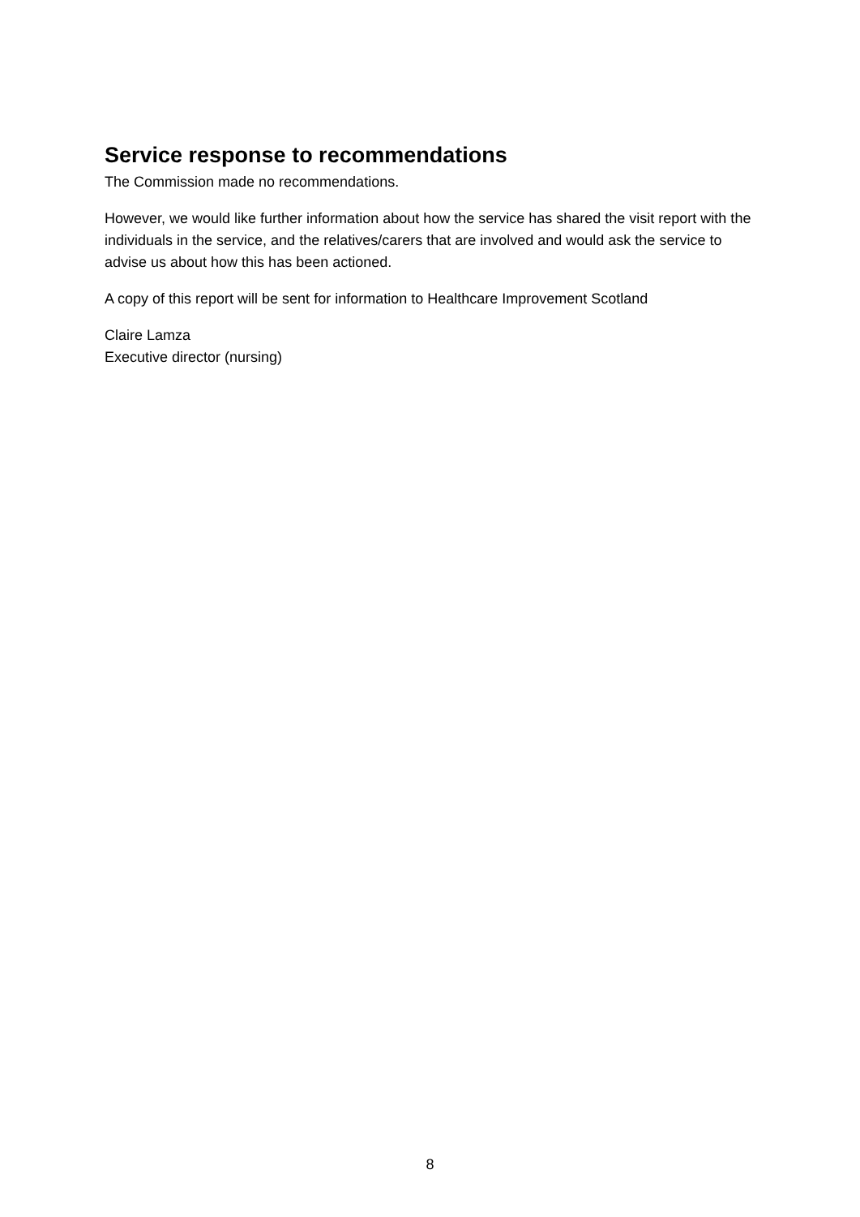Service response to recommendations
The Commission made no recommendations.
However, we would like further information about how the service has shared the visit report with the individuals in the service, and the relatives/carers that are involved and would ask the service to advise us about how this has been actioned.
A copy of this report will be sent for information to Healthcare Improvement Scotland
Claire Lamza
Executive director (nursing)
8